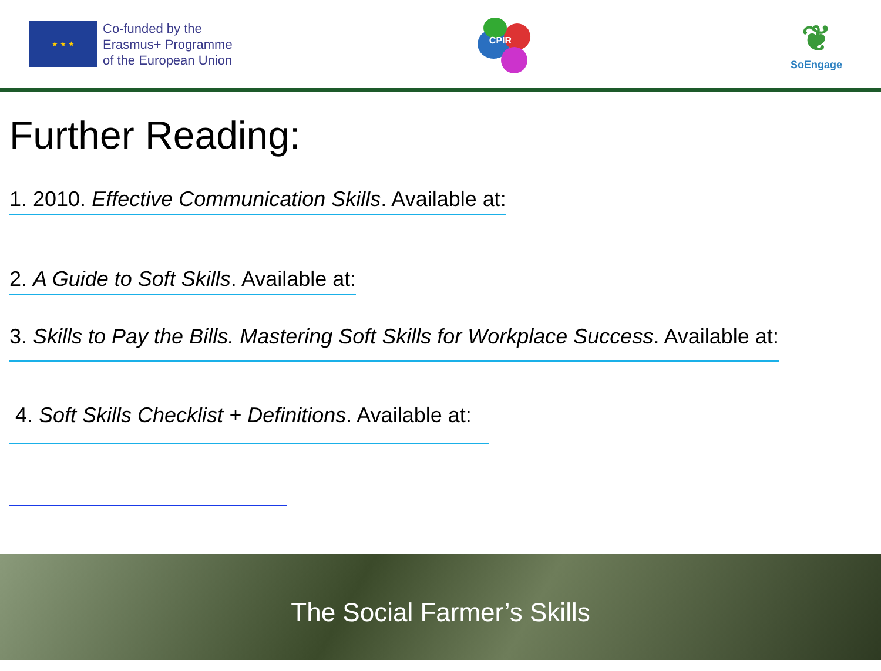★ ★ ★
Co-funded by the
Erasmus+ Programme
of the European Union
CPIR
❦
SoEngage
Further Reading:
1. 2010. Effective Communication Skills. Available at:
2. A Guide to Soft Skills. Available at:
3. Skills to Pay the Bills. Mastering Soft Skills for Workplace Success. Available at:
4. Soft Skills Checklist + Definitions. Available at:
The Social Farmer’s Skills